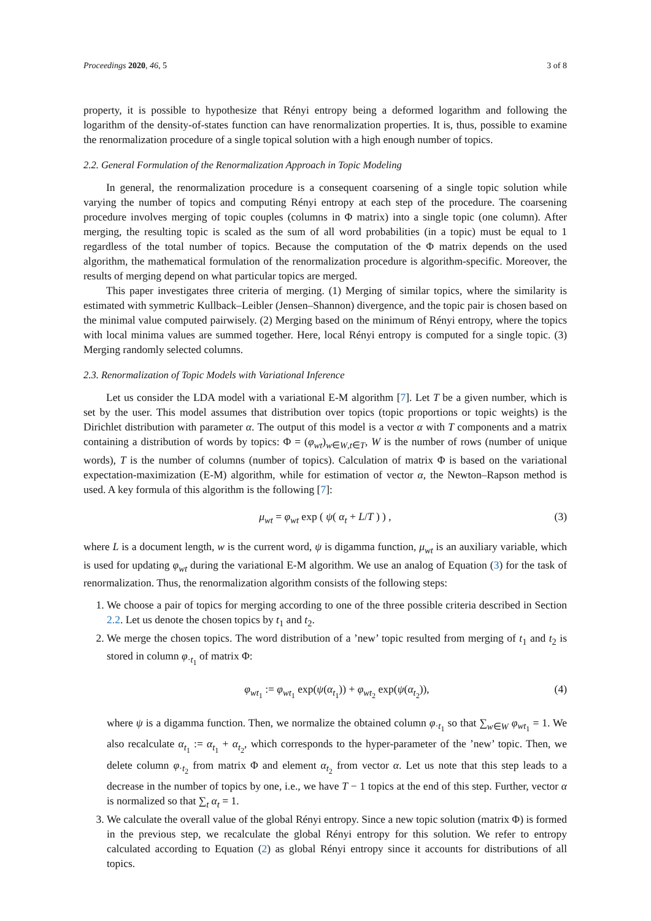Proceedings 2020, 46, 5 3 of 8
property, it is possible to hypothesize that Rényi entropy being a deformed logarithm and following the logarithm of the density-of-states function can have renormalization properties. It is, thus, possible to examine the renormalization procedure of a single topical solution with a high enough number of topics.
2.2. General Formulation of the Renormalization Approach in Topic Modeling
In general, the renormalization procedure is a consequent coarsening of a single topic solution while varying the number of topics and computing Rényi entropy at each step of the procedure. The coarsening procedure involves merging of topic couples (columns in Φ matrix) into a single topic (one column). After merging, the resulting topic is scaled as the sum of all word probabilities (in a topic) must be equal to 1 regardless of the total number of topics. Because the computation of the Φ matrix depends on the used algorithm, the mathematical formulation of the renormalization procedure is algorithm-specific. Moreover, the results of merging depend on what particular topics are merged.
This paper investigates three criteria of merging. (1) Merging of similar topics, where the similarity is estimated with symmetric Kullback–Leibler (Jensen–Shannon) divergence, and the topic pair is chosen based on the minimal value computed pairwisely. (2) Merging based on the minimum of Rényi entropy, where the topics with local minima values are summed together. Here, local Rényi entropy is computed for a single topic. (3) Merging randomly selected columns.
2.3. Renormalization of Topic Models with Variational Inference
Let us consider the LDA model with a variational E-M algorithm [7]. Let T be a given number, which is set by the user. This model assumes that distribution over topics (topic proportions or topic weights) is the Dirichlet distribution with parameter α. The output of this model is a vector α with T components and a matrix containing a distribution of words by topics: Φ = (φ<sub>wt</sub>)<sub>w∈W,t∈T</sub>, W is the number of rows (number of unique words), T is the number of columns (number of topics). Calculation of matrix Φ is based on the variational expectation-maximization (E-M) algorithm, while for estimation of vector α, the Newton–Rapson method is used. A key formula of this algorithm is the following [7]:
μ<sub>wt</sub> = φ<sub>wt</sub> exp ( ψ( α<sub>t</sub> + L/T ) ) , (3)
where L is a document length, w is the current word, ψ is digamma function, μ<sub>wt</sub> is an auxiliary variable, which is used for updating φ<sub>wt</sub> during the variational E-M algorithm. We use an analog of Equation (3) for the task of renormalization. Thus, the renormalization algorithm consists of the following steps:
1. We choose a pair of topics for merging according to one of the three possible criteria described in Section 2.2. Let us denote the chosen topics by t<sub>1</sub> and t<sub>2</sub>.
2. We merge the chosen topics. The word distribution of a ’new’ topic resulted from merging of t<sub>1</sub> and t<sub>2</sub> is stored in column φ<sub>·t<sub>1</sub></sub> of matrix Φ:
φ<sub>wt<sub>1</sub></sub> := φ<sub>wt<sub>1</sub></sub> exp(ψ(α<sub>t<sub>1</sub></sub>)) + φ<sub>wt<sub>2</sub></sub> exp(ψ(α<sub>t<sub>2</sub></sub>)), (4)
where ψ is a digamma function. Then, we normalize the obtained column φ<sub>·t<sub>1</sub></sub> so that ∑<sub>w∈W</sub> φ<sub>wt<sub>1</sub></sub> = 1. We also recalculate α<sub>t<sub>1</sub></sub> := α<sub>t<sub>1</sub></sub> + α<sub>t<sub>2</sub></sub>, which corresponds to the hyper-parameter of the ’new’ topic. Then, we delete column φ<sub>·t<sub>2</sub></sub> from matrix Φ and element α<sub>t<sub>2</sub></sub> from vector α. Let us note that this step leads to a decrease in the number of topics by one, i.e., we have T − 1 topics at the end of this step. Further, vector α is normalized so that ∑<sub>t</sub> α<sub>t</sub> = 1.
3. We calculate the overall value of the global Rényi entropy. Since a new topic solution (matrix Φ) is formed in the previous step, we recalculate the global Rényi entropy for this solution. We refer to entropy calculated according to Equation (2) as global Rényi entropy since it accounts for distributions of all topics.